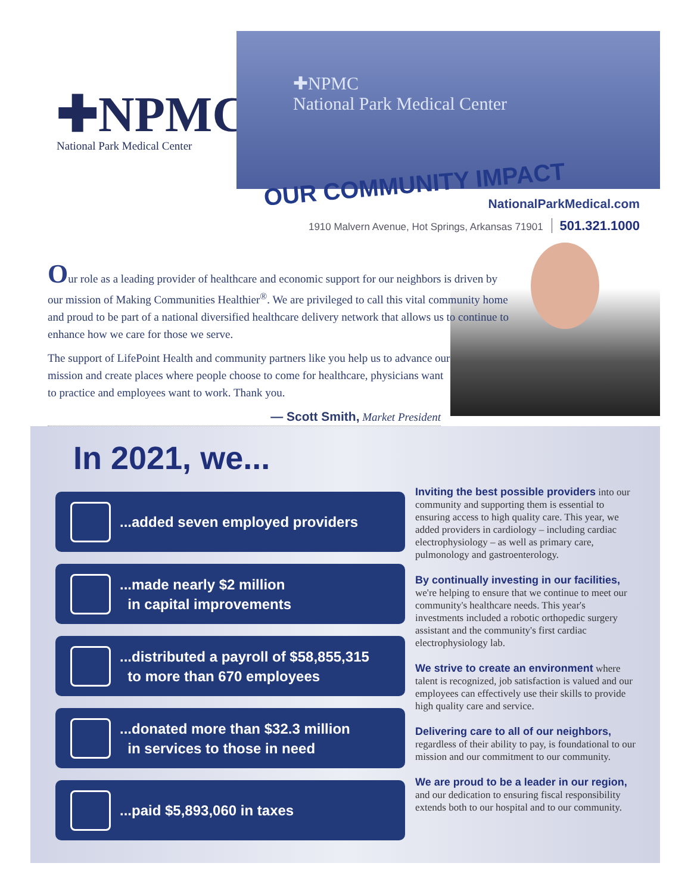✚NPMC
National Park Medical Center
✚NPMC
National Park Medical Center
OUR COMMUNITY IMPACT
NationalParkMedical.com
1910 Malvern Avenue, Hot Springs, Arkansas 71901 501.321.1000
Our role as a leading provider of healthcare and economic support for our neighbors is driven by our mission of Making Communities Healthier<sup>®</sup>. We are privileged to call this vital community home and proud to be part of a national diversified healthcare delivery network that allows us to continue to enhance how we care for those we serve.
The support of LifePoint Health and community partners like you help us to advance our mission and create places where people choose to come for healthcare, physicians want to practice and employees want to work. Thank you.
— Scott Smith, Market President
In 2021, we...
...added seven employed providers
...made nearly $2 million
in capital improvements
...distributed a payroll of $58,855,315
to more than 670 employees
...donated more than $32.3 million
in services to those in need
...paid $5,893,060 in taxes
Inviting the best possible providers into our community and supporting them is essential to ensuring access to high quality care. This year, we added providers in cardiology – including cardiac electrophysiology – as well as primary care, pulmonology and gastroenterology.
By continually investing in our facilities, we're helping to ensure that we continue to meet our community's healthcare needs. This year's investments included a robotic orthopedic surgery assistant and the community's first cardiac electrophysiology lab.
We strive to create an environment where talent is recognized, job satisfaction is valued and our employees can effectively use their skills to provide high quality care and service.
Delivering care to all of our neighbors, regardless of their ability to pay, is foundational to our mission and our commitment to our community.
We are proud to be a leader in our region, and our dedication to ensuring fiscal responsibility extends both to our hospital and to our community.